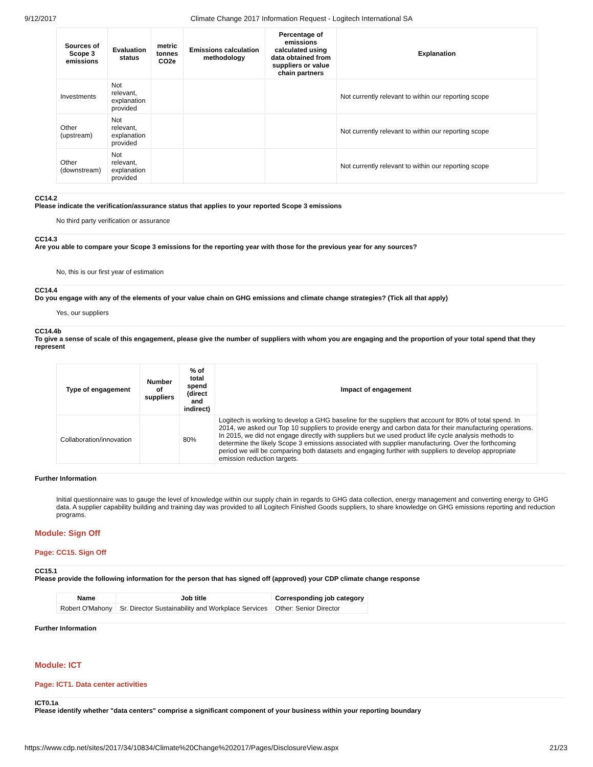9/12/2017 Climate Change 2017 Information Request - Logitech International SA
| Sources of Scope 3 emissions | Evaluation status | metric tonnes CO2e | Emissions calculation methodology | Percentage of emissions calculated using data obtained from suppliers or value chain partners | Explanation |
| --- | --- | --- | --- | --- | --- |
| Investments | Not relevant, explanation provided | | | | Not currently relevant to within our reporting scope |
| Other (upstream) | Not relevant, explanation provided | | | | Not currently relevant to within our reporting scope |
| Other (downstream) | Not relevant, explanation provided | | | | Not currently relevant to within our reporting scope |
CC14.2
Please indicate the verification/assurance status that applies to your reported Scope 3 emissions
No third party verification or assurance
CC14.3
Are you able to compare your Scope 3 emissions for the reporting year with those for the previous year for any sources?
No, this is our first year of estimation
CC14.4
Do you engage with any of the elements of your value chain on GHG emissions and climate change strategies? (Tick all that apply)
Yes, our suppliers
CC14.4b
To give a sense of scale of this engagement, please give the number of suppliers with whom you are engaging and the proportion of your total spend that they represent
| Type of engagement | Number of suppliers | % of total spend (direct and indirect) | Impact of engagement |
| --- | --- | --- | --- |
| Collaboration/innovation | | 80% | Logitech is working to develop a GHG baseline for the suppliers that account for 80% of total spend. In 2014, we asked our Top 10 suppliers to provide energy and carbon data for their manufacturing operations. In 2015, we did not engage directly with suppliers but we used product life cycle analysis methods to determine the likely Scope 3 emissions associated with supplier manufacturing. Over the forthcoming period we will be comparing both datasets and engaging further with suppliers to develop appropriate emission reduction targets. |
Further Information
Initial questionnaire was to gauge the level of knowledge within our supply chain in regards to GHG data collection, energy management and converting energy to GHG data. A supplier capability building and training day was provided to all Logitech Finished Goods suppliers, to share knowledge on GHG emissions reporting and reduction programs.
Module: Sign Off
Page: CC15. Sign Off
CC15.1
Please provide the following information for the person that has signed off (approved) your CDP climate change response
| Name | Job title | Corresponding job category |
| --- | --- | --- |
| Robert O'Mahony | Sr. Director Sustainability and Workplace Services | Other: Senior Director |
Further Information
Module: ICT
Page: ICT1. Data center activities
ICT0.1a
Please identify whether "data centers" comprise a significant component of your business within your reporting boundary
https://www.cdp.net/sites/2017/34/10834/Climate%20Change%202017/Pages/DisclosureView.aspx 21/23